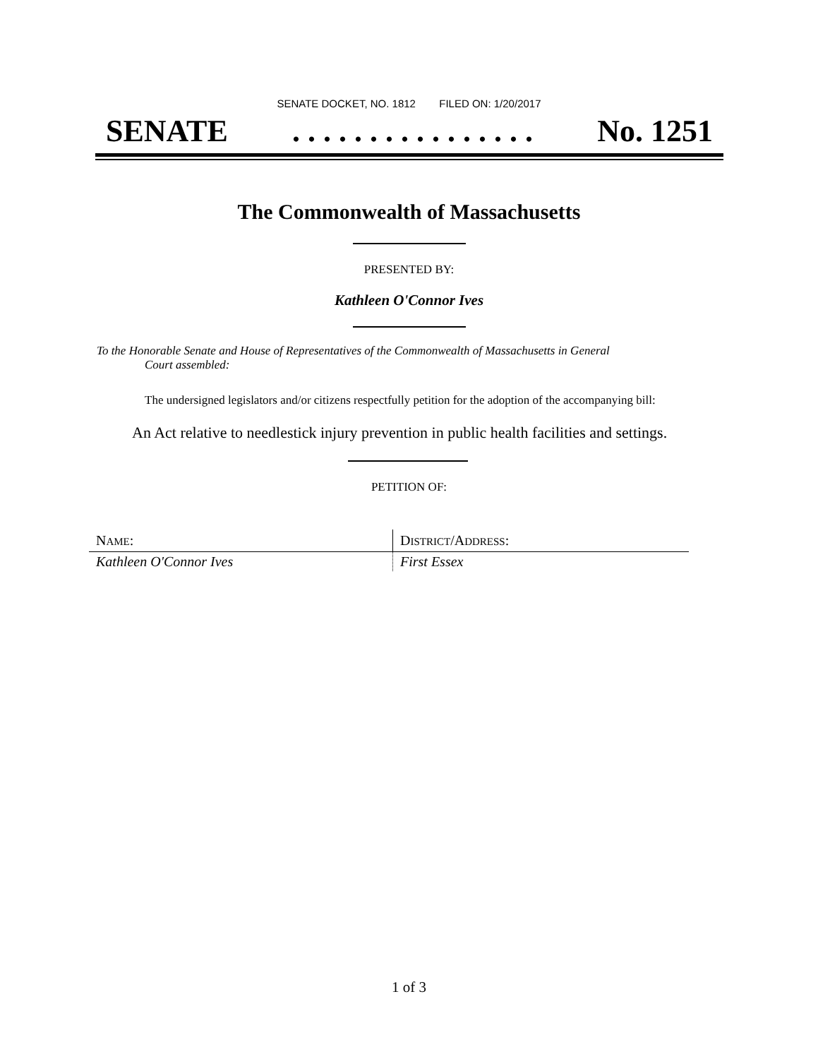SENATE DOCKET, NO. 1812 FILED ON: 1/20/2017
SENATE. . . . . . . . . . . . . . . . No. 1251
The Commonwealth of Massachusetts
PRESENTED BY:
Kathleen O'Connor Ives
To the Honorable Senate and House of Representatives of the Commonwealth of Massachusetts in General
Court assembled:
The undersigned legislators and/or citizens respectfully petition for the adoption of the accompanying bill:
An Act relative to needlestick injury prevention in public health facilities and settings.
PETITION OF:
| N AME : | D ISTRICT /A DDRESS : |
| --- | --- |
| Kathleen O'Connor Ives | First Essex |
1 of 3